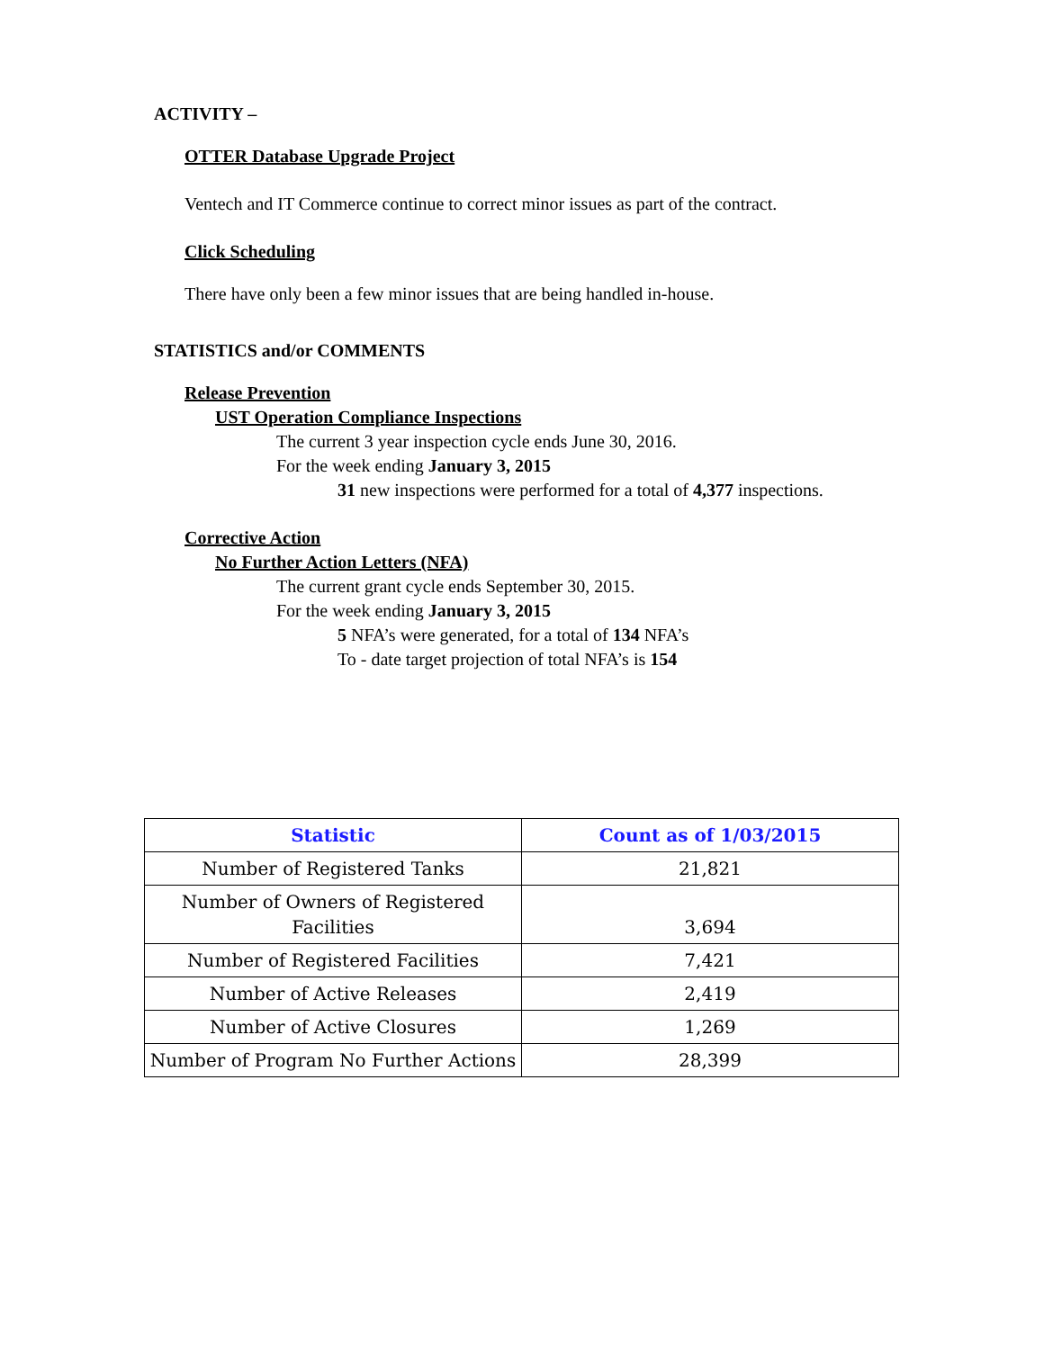ACTIVITY –
OTTER Database Upgrade Project
Ventech and IT Commerce continue to correct minor issues as part of the contract.
Click Scheduling
There have only been a few minor issues that are being handled in-house.
STATISTICS and/or COMMENTS
Release Prevention
UST Operation Compliance Inspections
The current 3 year inspection cycle ends June 30, 2016.
For the week ending January 3, 2015
31 new inspections were performed for a total of 4,377 inspections.
Corrective Action
No Further Action Letters (NFA)
The current grant cycle ends September 30, 2015.
For the week ending January 3, 2015
5 NFA’s were generated, for a total of 134 NFA’s
To - date target projection of total NFA’s is 154
| Statistic | Count as of 1/03/2015 |
| --- | --- |
| Number of Registered Tanks | 21,821 |
| Number of Owners of Registered Facilities | 3,694 |
| Number of Registered Facilities | 7,421 |
| Number of Active Releases | 2,419 |
| Number of Active Closures | 1,269 |
| Number of Program No Further Actions | 28,399 |